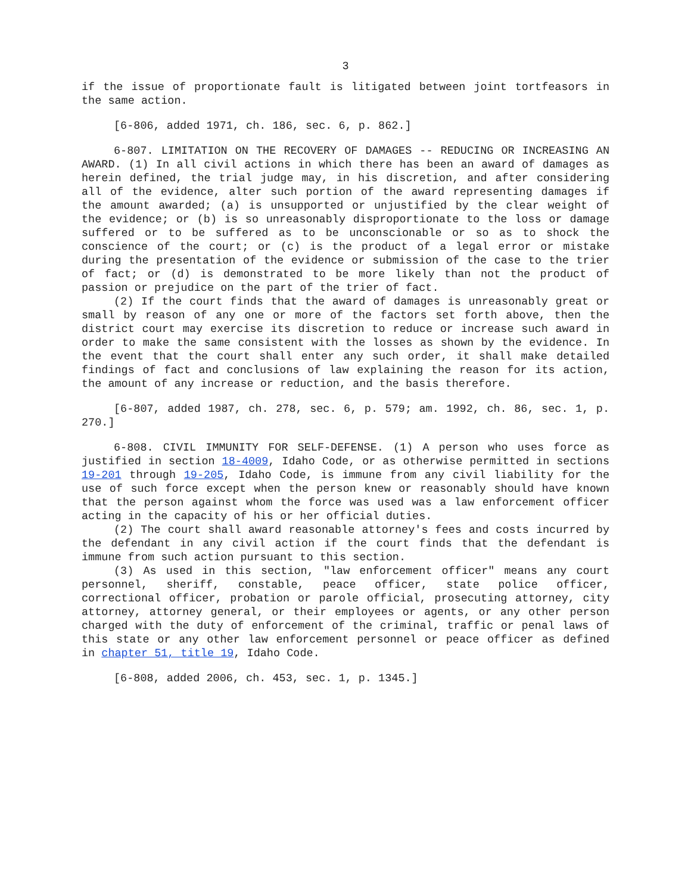3
if the issue of proportionate fault is litigated between joint tortfeasors in the same action.
[6-806, added 1971, ch. 186, sec. 6, p. 862.]
6-807. LIMITATION ON THE RECOVERY OF DAMAGES -- REDUCING OR INCREASING AN AWARD. (1) In all civil actions in which there has been an award of damages as herein defined, the trial judge may, in his discretion, and after considering all of the evidence, alter such portion of the award representing damages if the amount awarded; (a) is unsupported or unjustified by the clear weight of the evidence; or (b) is so unreasonably disproportionate to the loss or damage suffered or to be suffered as to be unconscionable or so as to shock the conscience of the court; or (c) is the product of a legal error or mistake during the presentation of the evidence or submission of the case to the trier of fact; or (d) is demonstrated to be more likely than not the product of passion or prejudice on the part of the trier of fact.
(2) If the court finds that the award of damages is unreasonably great or small by reason of any one or more of the factors set forth above, then the district court may exercise its discretion to reduce or increase such award in order to make the same consistent with the losses as shown by the evidence. In the event that the court shall enter any such order, it shall make detailed findings of fact and conclusions of law explaining the reason for its action, the amount of any increase or reduction, and the basis therefore.
[6-807, added 1987, ch. 278, sec. 6, p. 579; am. 1992, ch. 86, sec. 1, p. 270.]
6-808. CIVIL IMMUNITY FOR SELF-DEFENSE. (1) A person who uses force as justified in section 18-4009, Idaho Code, or as otherwise permitted in sections 19-201 through 19-205, Idaho Code, is immune from any civil liability for the use of such force except when the person knew or reasonably should have known that the person against whom the force was used was a law enforcement officer acting in the capacity of his or her official duties.
(2) The court shall award reasonable attorney's fees and costs incurred by the defendant in any civil action if the court finds that the defendant is immune from such action pursuant to this section.
(3) As used in this section, "law enforcement officer" means any court personnel, sheriff, constable, peace officer, state police officer, correctional officer, probation or parole official, prosecuting attorney, city attorney, attorney general, or their employees or agents, or any other person charged with the duty of enforcement of the criminal, traffic or penal laws of this state or any other law enforcement personnel or peace officer as defined in chapter 51, title 19, Idaho Code.
[6-808, added 2006, ch. 453, sec. 1, p. 1345.]